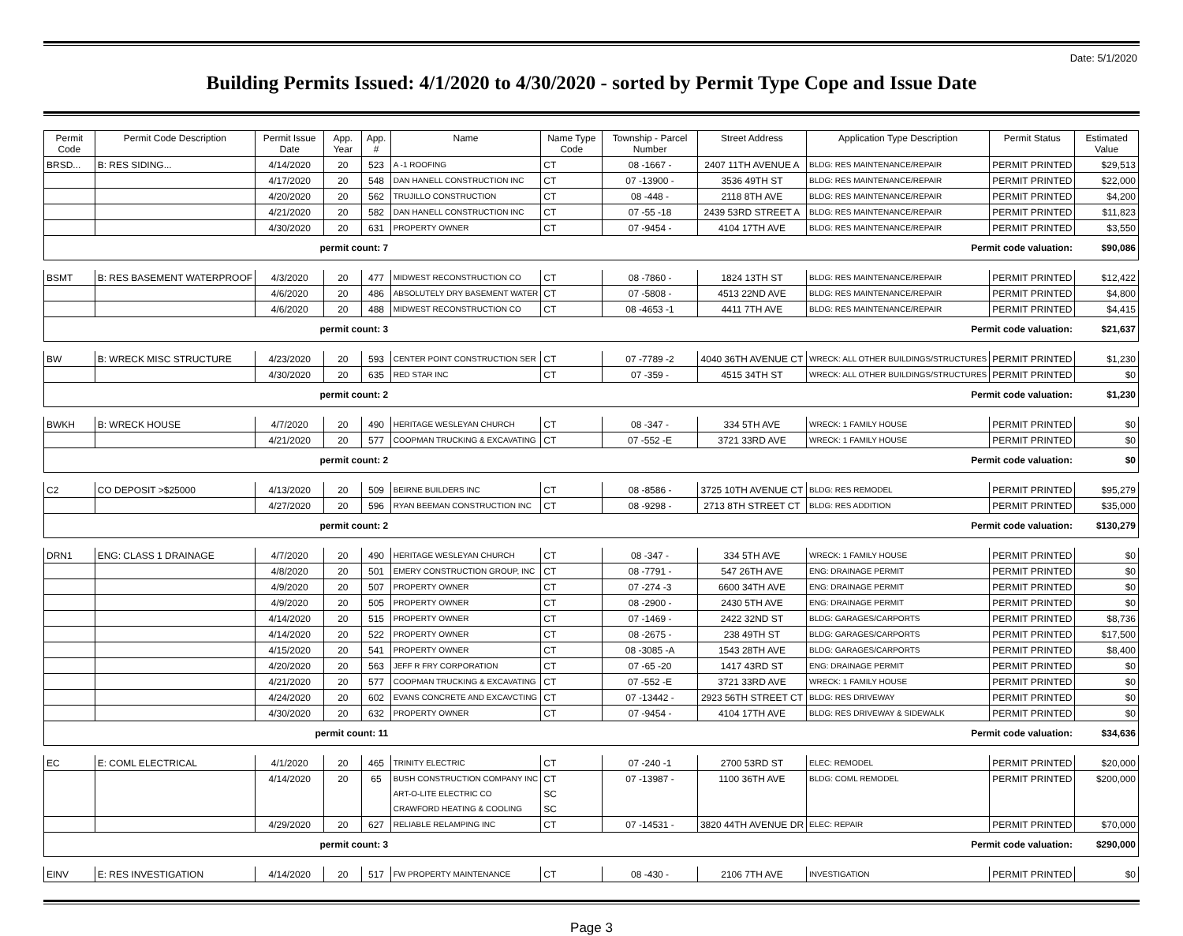Date: 5/1/2020
Building Permits Issued: 4/1/2020 to 4/30/2020 - sorted by Permit Type Cope and Issue Date
| Permit Code | Permit Code Description | Permit Issue Date | App. Year | App. # | Name | Name Type Code | Township - Parcel Number | Street Address | Application Type Description | Permit Status | Estimated Value |
| --- | --- | --- | --- | --- | --- | --- | --- | --- | --- | --- | --- |
| BRSD... | B: RES SIDING... | 4/14/2020 | 20 | 523 | A -1 ROOFING | CT | 08 -1667 - | 2407 11TH AVENUE A | BLDG: RES MAINTENANCE/REPAIR | PERMIT PRINTED | $29,513 |
| | | 4/17/2020 | 20 | 548 | DAN HANELL CONSTRUCTION INC | CT | 07 -13900 - | 3536 49TH ST | BLDG: RES MAINTENANCE/REPAIR | PERMIT PRINTED | $22,000 |
| | | 4/20/2020 | 20 | 562 | TRUJILLO CONSTRUCTION | CT | 08 -448 - | 2118 8TH AVE | BLDG: RES MAINTENANCE/REPAIR | PERMIT PRINTED | $4,200 |
| | | 4/21/2020 | 20 | 582 | DAN HANELL CONSTRUCTION INC | CT | 07 -55 -18 | 2439 53RD STREET A | BLDG: RES MAINTENANCE/REPAIR | PERMIT PRINTED | $11,823 |
| | | 4/30/2020 | 20 | 631 | PROPERTY OWNER | CT | 07 -9454 - | 4104 17TH AVE | BLDG: RES MAINTENANCE/REPAIR | PERMIT PRINTED | $3,550 |
| | | permit count: 7 | | | Permit code valuation: | | | | | | $90,086 |
| BSMT | B: RES BASEMENT WATERPROOF | 4/3/2020 | 20 | 477 | MIDWEST RECONSTRUCTION CO | CT | 08 -7860 - | 1824 13TH ST | BLDG: RES MAINTENANCE/REPAIR | PERMIT PRINTED | $12,422 |
| | | 4/6/2020 | 20 | 486 | ABSOLUTELY DRY BASEMENT WATER | CT | 07 -5808 - | 4513 22ND AVE | BLDG: RES MAINTENANCE/REPAIR | PERMIT PRINTED | $4,800 |
| | | 4/6/2020 | 20 | 488 | MIDWEST RECONSTRUCTION CO | CT | 08 -4653 -1 | 4411 7TH AVE | BLDG: RES MAINTENANCE/REPAIR | PERMIT PRINTED | $4,415 |
| | | permit count: 3 | | | Permit code valuation: | | | | | | $21,637 |
| BW | B: WRECK MISC STRUCTURE | 4/23/2020 | 20 | 593 | CENTER POINT CONSTRUCTION SER | CT | 07 -7789 -2 | 4040 36TH AVENUE CT | WRECK: ALL OTHER BUILDINGS/STRUCTURES | PERMIT PRINTED | $1,230 |
| | | 4/30/2020 | 20 | 635 | RED STAR INC | CT | 07 -359 - | 4515 34TH ST | WRECK: ALL OTHER BUILDINGS/STRUCTURES | PERMIT PRINTED | $0 |
| | | permit count: 2 | | | Permit code valuation: | | | | | | $1,230 |
| BWKH | B: WRECK HOUSE | 4/7/2020 | 20 | 490 | HERITAGE WESLEYAN CHURCH | CT | 08 -347 - | 334 5TH AVE | WRECK: 1 FAMILY HOUSE | PERMIT PRINTED | $0 |
| | | 4/21/2020 | 20 | 577 | COOPMAN TRUCKING & EXCAVATING | CT | 07 -552 -E | 3721 33RD AVE | WRECK: 1 FAMILY HOUSE | PERMIT PRINTED | $0 |
| | | permit count: 2 | | | Permit code valuation: | | | | | | $0 |
| C2 | CO DEPOSIT >$25000 | 4/13/2020 | 20 | 509 | BEIRNE BUILDERS INC | CT | 08 -8586 - | 3725 10TH AVENUE CT | BLDG: RES REMODEL | PERMIT PRINTED | $95,279 |
| | | 4/27/2020 | 20 | 596 | RYAN BEEMAN CONSTRUCTION INC | CT | 08 -9298 - | 2713 8TH STREET CT | BLDG: RES ADDITION | PERMIT PRINTED | $35,000 |
| | | permit count: 2 | | | Permit code valuation: | | | | | | $130,279 |
| DRN1 | ENG: CLASS 1 DRAINAGE | 4/7/2020 | 20 | 490 | HERITAGE WESLEYAN CHURCH | CT | 08 -347 - | 334 5TH AVE | WRECK: 1 FAMILY HOUSE | PERMIT PRINTED | $0 |
| | | 4/8/2020 | 20 | 501 | EMERY CONSTRUCTION GROUP, INC | CT | 08 -7791 - | 547 26TH AVE | ENG: DRAINAGE PERMIT | PERMIT PRINTED | $0 |
| | | 4/9/2020 | 20 | 507 | PROPERTY OWNER | CT | 07 -274 -3 | 6600 34TH AVE | ENG: DRAINAGE PERMIT | PERMIT PRINTED | $0 |
| | | 4/9/2020 | 20 | 505 | PROPERTY OWNER | CT | 08 -2900 - | 2430 5TH AVE | ENG: DRAINAGE PERMIT | PERMIT PRINTED | $0 |
| | | 4/14/2020 | 20 | 515 | PROPERTY OWNER | CT | 07 -1469 - | 2422 32ND ST | BLDG: GARAGES/CARPORTS | PERMIT PRINTED | $8,736 |
| | | 4/14/2020 | 20 | 522 | PROPERTY OWNER | CT | 08 -2675 - | 238 49TH ST | BLDG: GARAGES/CARPORTS | PERMIT PRINTED | $17,500 |
| | | 4/15/2020 | 20 | 541 | PROPERTY OWNER | CT | 08 -3085 -A | 1543 28TH AVE | BLDG: GARAGES/CARPORTS | PERMIT PRINTED | $8,400 |
| | | 4/20/2020 | 20 | 563 | JEFF R FRY CORPORATION | CT | 07 -65 -20 | 1417 43RD ST | ENG: DRAINAGE PERMIT | PERMIT PRINTED | $0 |
| | | 4/21/2020 | 20 | 577 | COOPMAN TRUCKING & EXCAVATING | CT | 07 -552 -E | 3721 33RD AVE | WRECK: 1 FAMILY HOUSE | PERMIT PRINTED | $0 |
| | | 4/24/2020 | 20 | 602 | EVANS CONCRETE AND EXCAVCTING | CT | 07 -13442 - | 2923 56TH STREET CT | BLDG: RES DRIVEWAY | PERMIT PRINTED | $0 |
| | | 4/30/2020 | 20 | 632 | PROPERTY OWNER | CT | 07 -9454 - | 4104 17TH AVE | BLDG: RES DRIVEWAY & SIDEWALK | PERMIT PRINTED | $0 |
| | | permit count: 11 | | | Permit code valuation: | | | | | | $34,636 |
| EC | E: COML ELECTRICAL | 4/1/2020 | 20 | 465 | TRINITY ELECTRIC | CT | 07 -240 -1 | 2700 53RD ST | ELEC: REMODEL | PERMIT PRINTED | $20,000 |
| | | 4/14/2020 | 20 | 65 | BUSH CONSTRUCTION COMPANY INC | CT | 07 -13987 - | 1100 36TH AVE | BLDG: COML REMODEL | PERMIT PRINTED | $200,000 |
| | | | | | ART-O-LITE ELECTRIC CO | SC | | | | | |
| | | | | | CRAWFORD HEATING & COOLING | SC | | | | | |
| | | 4/29/2020 | 20 | 627 | RELIABLE RELAMPING INC | CT | 07 -14531 - | 3820 44TH AVENUE DR | ELEC: REPAIR | PERMIT PRINTED | $70,000 |
| | | permit count: 3 | | | Permit code valuation: | | | | | | $290,000 |
| EINV | E: RES INVESTIGATION | 4/14/2020 | 20 | 517 | FW PROPERTY MAINTENANCE | CT | 08 -430 - | 2106 7TH AVE | INVESTIGATION | PERMIT PRINTED | $0 |
Page 3